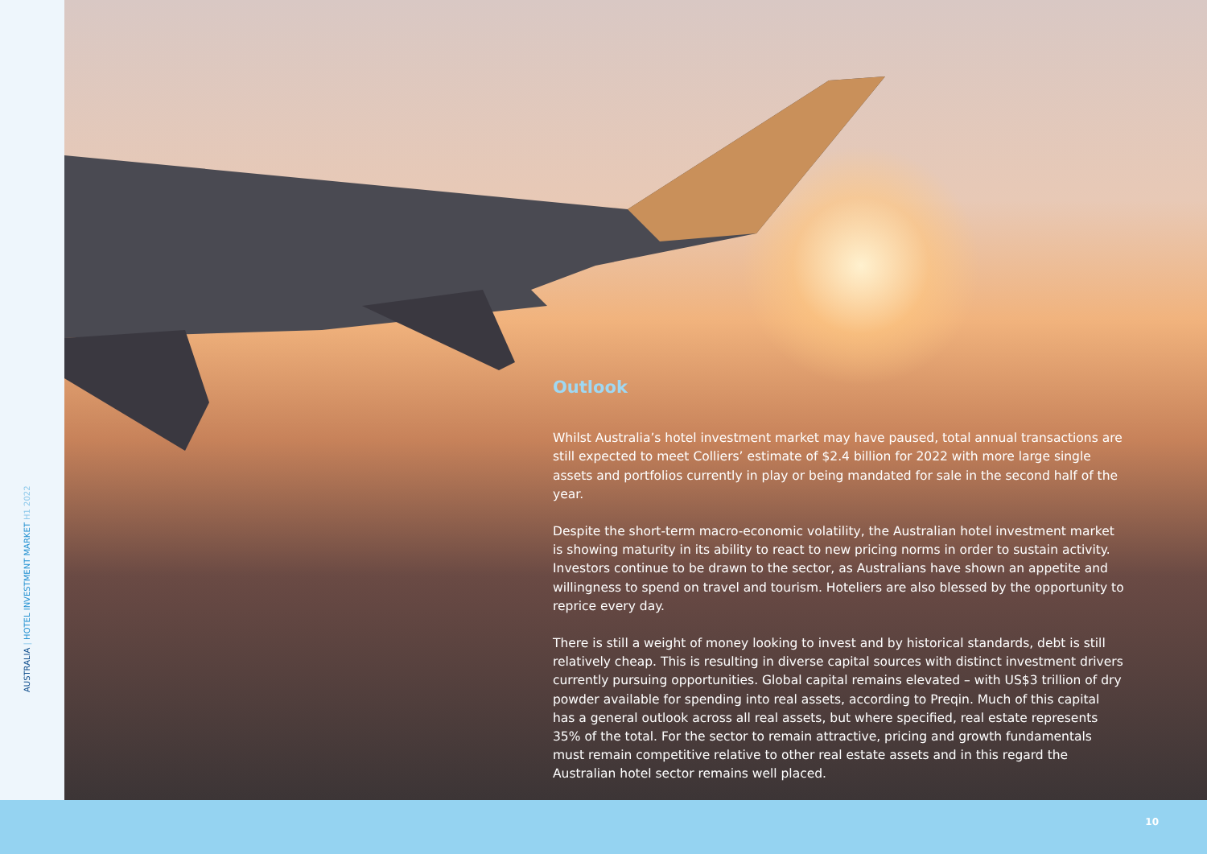AUSTRALIA | HOTEL INVESTMENT MARKET H1 2022
Outlook
Whilst Australia’s hotel investment market may have paused, total annual transactions are still expected to meet Colliers’ estimate of $2.4 billion for 2022 with more large single assets and portfolios currently in play or being mandated for sale in the second half of the year.
Despite the short-term macro-economic volatility, the Australian hotel investment market is showing maturity in its ability to react to new pricing norms in order to sustain activity. Investors continue to be drawn to the sector, as Australians have shown an appetite and willingness to spend on travel and tourism. Hoteliers are also blessed by the opportunity to reprice every day.
There is still a weight of money looking to invest and by historical standards, debt is still relatively cheap. This is resulting in diverse capital sources with distinct investment drivers currently pursuing opportunities. Global capital remains elevated – with US$3 trillion of dry powder available for spending into real assets, according to Preqin. Much of this capital has a general outlook across all real assets, but where specified, real estate represents 35% of the total. For the sector to remain attractive, pricing and growth fundamentals must remain competitive relative to other real estate assets and in this regard the Australian hotel sector remains well placed.
10